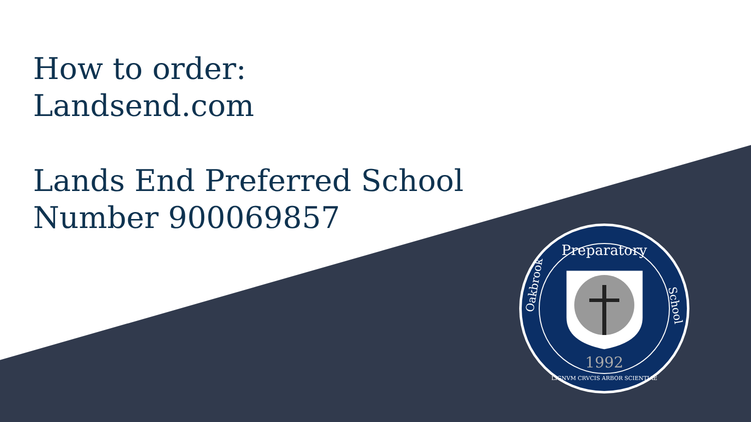How to order:
Landsend.com
Lands End Preferred School
Number 900069857
Preparatory
1992
LIGNVM CRVCIS ARBOR SCIENTIAE
Oakbrook
School